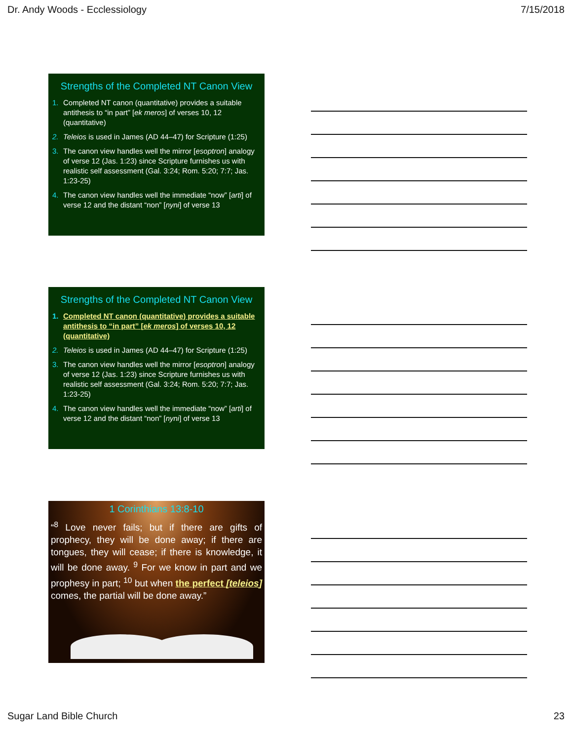Dr. Andy Woods - Ecclessiology 7/15/2018
Strengths of the Completed NT Canon View
1. Completed NT canon (quantitative) provides a suitable antithesis to “in part” [ek meros] of verses 10, 12 (quantitative)
2. Teleios is used in James (AD 44–47) for Scripture (1:25)
3. The canon view handles well the mirror [esoptron] analogy of verse 12 (Jas. 1:23) since Scripture furnishes us with realistic self assessment (Gal. 3:24; Rom. 5:20; 7:7; Jas. 1:23-25)
4. The canon view handles well the immediate “now” [arti] of verse 12 and the distant “non” [nyni] of verse 13
Strengths of the Completed NT Canon View
1. Completed NT canon (quantitative) provides a suitable antithesis to “in part” [ek meros] of verses 10, 12 (quantitative)
2. Teleios is used in James (AD 44–47) for Scripture (1:25)
3. The canon view handles well the mirror [esoptron] analogy of verse 12 (Jas. 1:23) since Scripture furnishes us with realistic self assessment (Gal. 3:24; Rom. 5:20; 7:7; Jas. 1:23-25)
4. The canon view handles well the immediate “now” [arti] of verse 12 and the distant “non” [nyni] of verse 13
1 Corinthians 13:8-10
“<sup>8</sup> Love never fails; but if there are gifts of prophecy, they will be done away; if there are tongues, they will cease; if there is knowledge, it will be done away. <sup>9</sup> For we know in part and we prophesy in part; <sup>10</sup> but when the perfect [teleios] comes, the partial will be done away.”
Sugar Land Bible Church 23